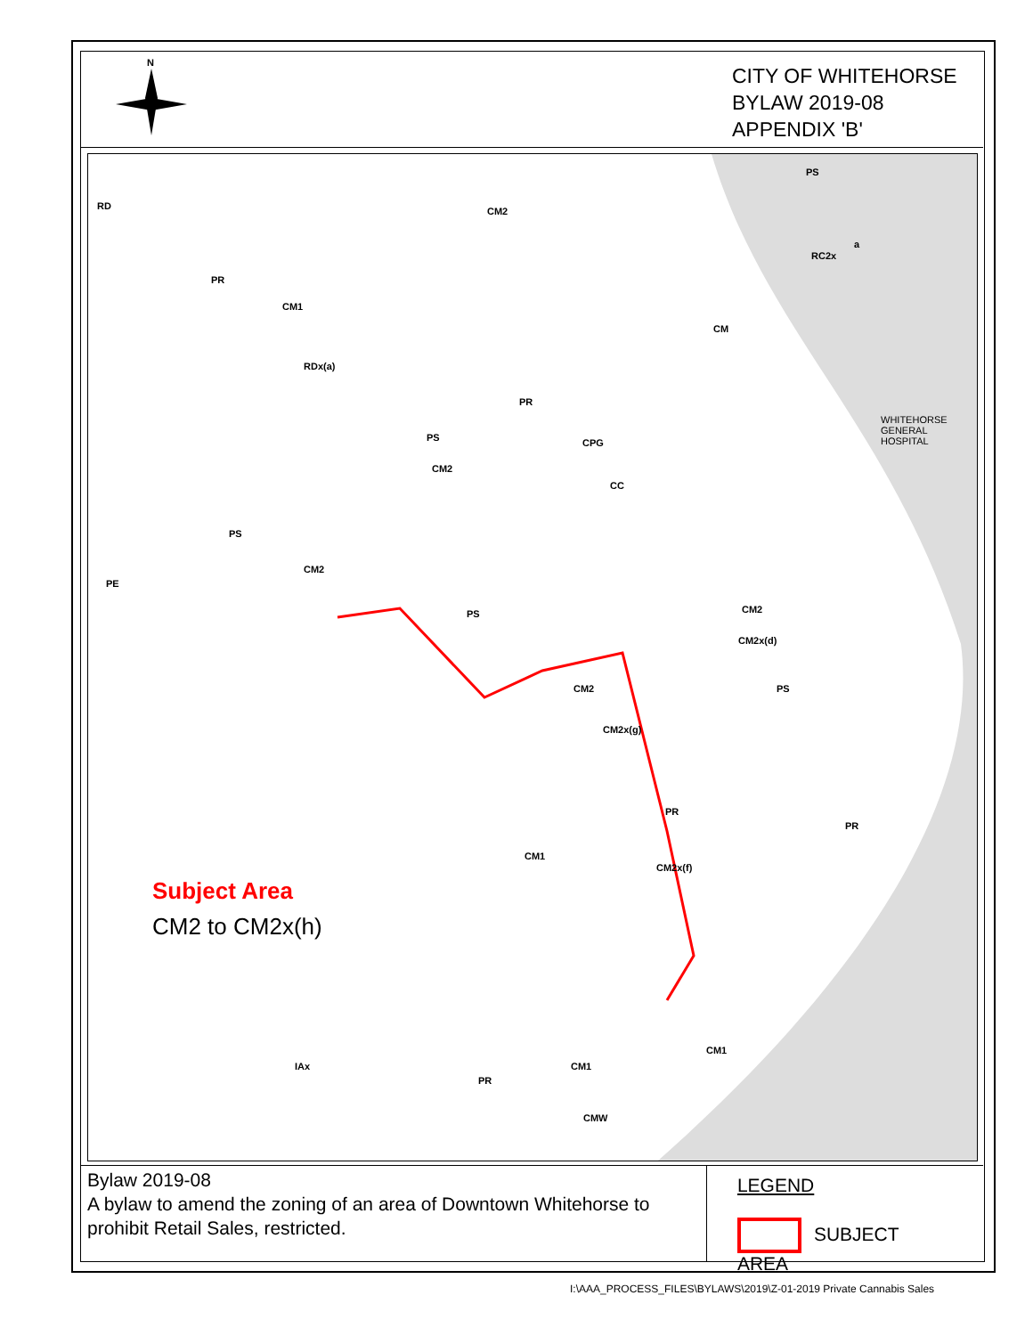N
CITY OF WHITEHORSE
BYLAW 2019-08
APPENDIX 'B'
RD CM2
PS
RC2x
a
PR
CM1
CM
RDx(a)
PR
WHITEHORSE
GENERAL
HOSPITAL PS CPG
CM2
CC
PS
CM2
PE
PS CM2
CM2x(d)
CM2 PS
CM2x(g)
PR
PR
CM1
CM2x(f)
Subject Area
CM2 to CM2x(h)
CM1
IAx CM1
PR
CMW
Bylaw 2019-08
A bylaw to amend the zoning of an area of Downtown Whitehorse to prohibit Retail Sales, restricted.
LEGEND
SUBJECT AREA
I:\AAA_PROCESS_FILES\BYLAWS\2019\Z-01-2019 Private Cannabis Sales